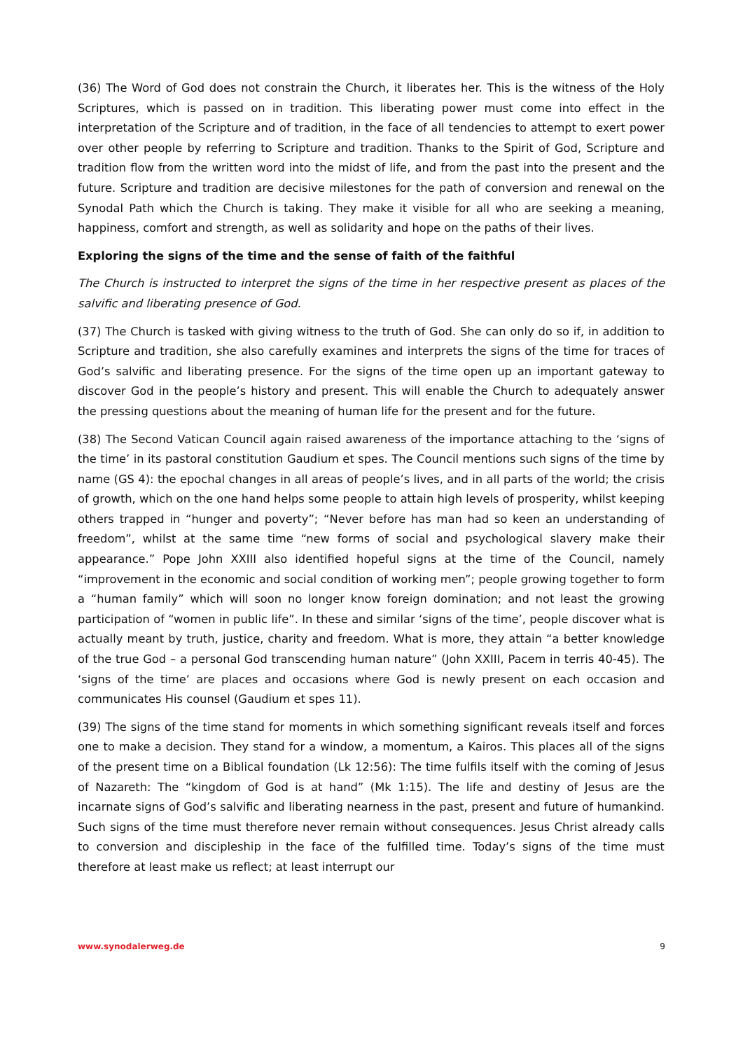(36) The Word of God does not constrain the Church, it liberates her. This is the witness of the Holy Scriptures, which is passed on in tradition. This liberating power must come into effect in the interpretation of the Scripture and of tradition, in the face of all tendencies to attempt to exert power over other people by referring to Scripture and tradition. Thanks to the Spirit of God, Scripture and tradition flow from the written word into the midst of life, and from the past into the present and the future. Scripture and tradition are decisive milestones for the path of conversion and renewal on the Synodal Path which the Church is taking. They make it visible for all who are seeking a meaning, happiness, comfort and strength, as well as solidarity and hope on the paths of their lives.
Exploring the signs of the time and the sense of faith of the faithful
The Church is instructed to interpret the signs of the time in her respective present as places of the salvific and liberating presence of God.
(37) The Church is tasked with giving witness to the truth of God. She can only do so if, in addition to Scripture and tradition, she also carefully examines and interprets the signs of the time for traces of God’s salvific and liberating presence. For the signs of the time open up an important gateway to discover God in the people’s history and present. This will enable the Church to adequately answer the pressing questions about the meaning of human life for the present and for the future.
(38) The Second Vatican Council again raised awareness of the importance attaching to the ‘signs of the time’ in its pastoral constitution Gaudium et spes. The Council mentions such signs of the time by name (GS 4): the epochal changes in all areas of people’s lives, and in all parts of the world; the crisis of growth, which on the one hand helps some people to attain high levels of prosperity, whilst keeping others trapped in “hunger and poverty”; “Never before has man had so keen an understanding of freedom”, whilst at the same time “new forms of social and psychological slavery make their appearance.” Pope John XXIII also identified hopeful signs at the time of the Council, namely “improvement in the economic and social condition of working men”; people growing together to form a “human family” which will soon no longer know foreign domination; and not least the growing participation of “women in public life”. In these and similar ‘signs of the time’, people discover what is actually meant by truth, justice, charity and freedom. What is more, they attain “a better knowledge of the true God – a personal God transcending human nature” (John XXIII, Pacem in terris 40-45). The ‘signs of the time’ are places and occasions where God is newly present on each occasion and communicates His counsel (Gaudium et spes 11).
(39) The signs of the time stand for moments in which something significant reveals itself and forces one to make a decision. They stand for a window, a momentum, a Kairos. This places all of the signs of the present time on a Biblical foundation (Lk 12:56): The time fulfils itself with the coming of Jesus of Nazareth: The “kingdom of God is at hand” (Mk 1:15). The life and destiny of Jesus are the incarnate signs of God’s salvific and liberating nearness in the past, present and future of humankind. Such signs of the time must therefore never remain without consequences. Jesus Christ already calls to conversion and discipleship in the face of the fulfilled time. Today’s signs of the time must therefore at least make us reflect; at least interrupt our
www.synodalerweg.de 9